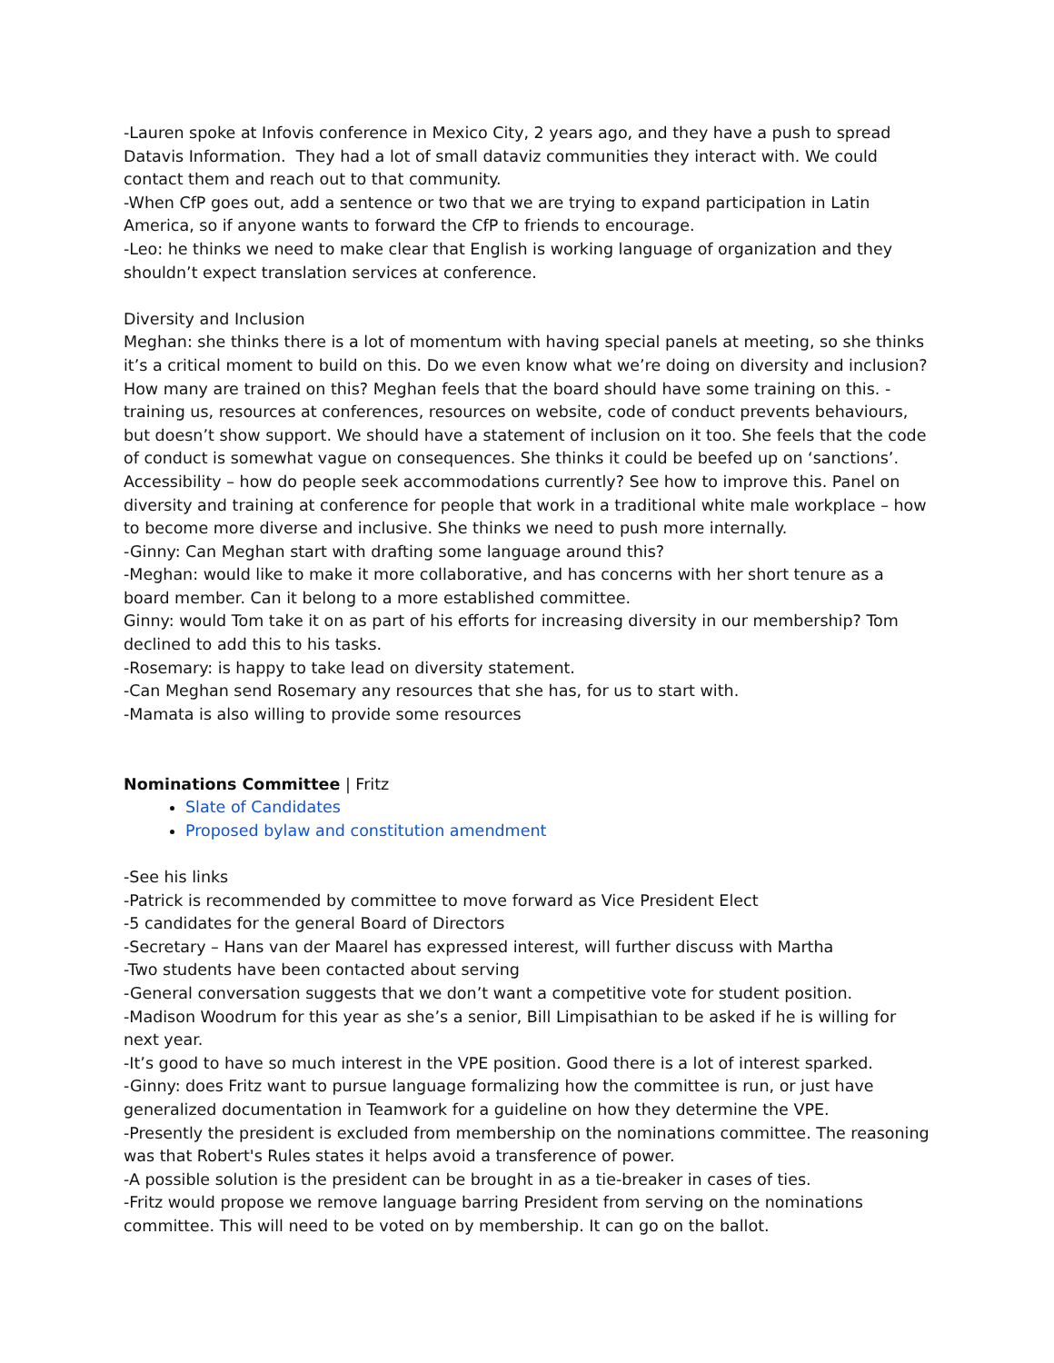-Lauren spoke at Infovis conference in Mexico City, 2 years ago, and they have a push to spread Datavis Information. They had a lot of small dataviz communities they interact with. We could contact them and reach out to that community.
-When CfP goes out, add a sentence or two that we are trying to expand participation in Latin America, so if anyone wants to forward the CfP to friends to encourage.
-Leo: he thinks we need to make clear that English is working language of organization and they shouldn’t expect translation services at conference.
Diversity and Inclusion
Meghan: she thinks there is a lot of momentum with having special panels at meeting, so she thinks it’s a critical moment to build on this. Do we even know what we’re doing on diversity and inclusion? How many are trained on this? Meghan feels that the board should have some training on this. -training us, resources at conferences, resources on website, code of conduct prevents behaviours, but doesn’t show support. We should have a statement of inclusion on it too. She feels that the code of conduct is somewhat vague on consequences. She thinks it could be beefed up on ‘sanctions’. Accessibility – how do people seek accommodations currently? See how to improve this. Panel on diversity and training at conference for people that work in a traditional white male workplace – how to become more diverse and inclusive. She thinks we need to push more internally.
-Ginny: Can Meghan start with drafting some language around this?
-Meghan: would like to make it more collaborative, and has concerns with her short tenure as a board member. Can it belong to a more established committee.
Ginny: would Tom take it on as part of his efforts for increasing diversity in our membership? Tom declined to add this to his tasks.
-Rosemary: is happy to take lead on diversity statement.
-Can Meghan send Rosemary any resources that she has, for us to start with.
-Mamata is also willing to provide some resources
Nominations Committee | Fritz
Slate of Candidates
Proposed bylaw and constitution amendment
-See his links
-Patrick is recommended by committee to move forward as Vice President Elect
-5 candidates for the general Board of Directors
-Secretary – Hans van der Maarel has expressed interest, will further discuss with Martha
-Two students have been contacted about serving
-General conversation suggests that we don’t want a competitive vote for student position.
-Madison Woodrum for this year as she’s a senior, Bill Limpisathian to be asked if he is willing for next year.
-It’s good to have so much interest in the VPE position. Good there is a lot of interest sparked.
-Ginny: does Fritz want to pursue language formalizing how the committee is run, or just have generalized documentation in Teamwork for a guideline on how they determine the VPE.
-Presently the president is excluded from membership on the nominations committee. The reasoning was that Robert's Rules states it helps avoid a transference of power.
-A possible solution is the president can be brought in as a tie-breaker in cases of ties.
-Fritz would propose we remove language barring President from serving on the nominations committee. This will need to be voted on by membership. It can go on the ballot.